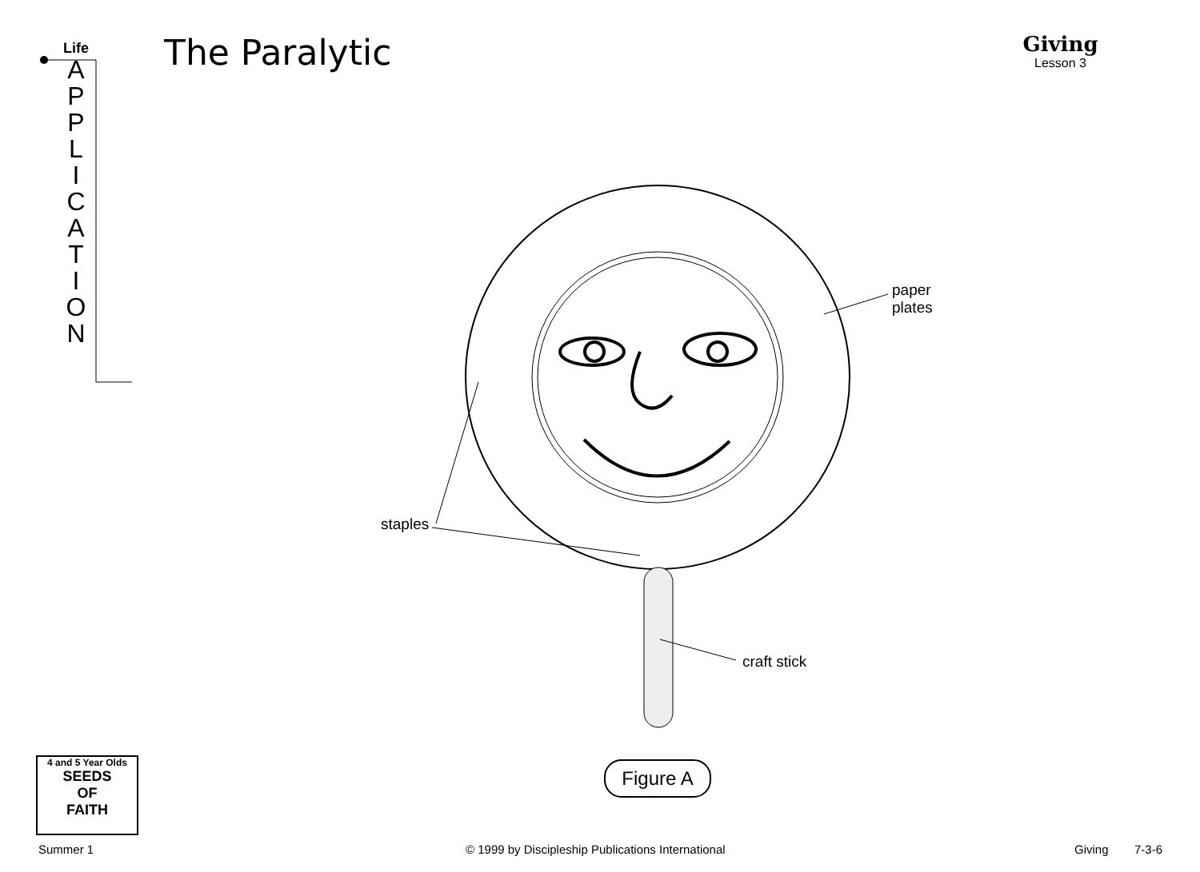Life
A
P
P
L
I
C
A
T
I
O
N
The Paralytic
Giving
Lesson 3
paper
plates
staples
craft stick
Figure A
4 and 5 Year Olds
SEEDS
OF
FAITH
Summer 1
© 1999 by Discipleship Publications International
Giving 7-3-6